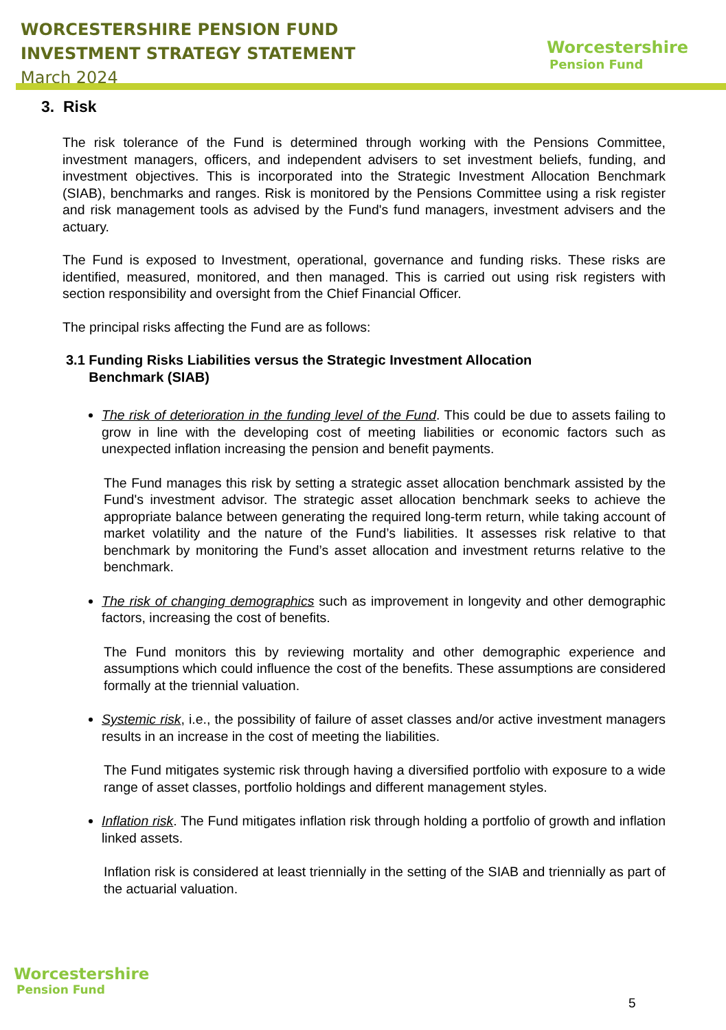WORCESTERSHIRE PENSION FUND
INVESTMENT STRATEGY STATEMENT
March 2024
Worcestershire
Pension Fund
3. Risk
The risk tolerance of the Fund is determined through working with the Pensions Committee, investment managers, officers, and independent advisers to set investment beliefs, funding, and investment objectives. This is incorporated into the Strategic Investment Allocation Benchmark (SIAB), benchmarks and ranges. Risk is monitored by the Pensions Committee using a risk register and risk management tools as advised by the Fund's fund managers, investment advisers and the actuary.
The Fund is exposed to Investment, operational, governance and funding risks. These risks are identified, measured, monitored, and then managed. This is carried out using risk registers with section responsibility and oversight from the Chief Financial Officer.
The principal risks affecting the Fund are as follows:
3.1 Funding Risks Liabilities versus the Strategic Investment Allocation
Benchmark (SIAB)
The risk of deterioration in the funding level of the Fund. This could be due to assets failing to grow in line with the developing cost of meeting liabilities or economic factors such as unexpected inflation increasing the pension and benefit payments.
The Fund manages this risk by setting a strategic asset allocation benchmark assisted by the Fund's investment advisor. The strategic asset allocation benchmark seeks to achieve the appropriate balance between generating the required long-term return, while taking account of market volatility and the nature of the Fund’s liabilities. It assesses risk relative to that benchmark by monitoring the Fund’s asset allocation and investment returns relative to the benchmark.
The risk of changing demographics such as improvement in longevity and other demographic factors, increasing the cost of benefits.
The Fund monitors this by reviewing mortality and other demographic experience and assumptions which could influence the cost of the benefits. These assumptions are considered formally at the triennial valuation.
Systemic risk, i.e., the possibility of failure of asset classes and/or active investment managers results in an increase in the cost of meeting the liabilities.
The Fund mitigates systemic risk through having a diversified portfolio with exposure to a wide range of asset classes, portfolio holdings and different management styles.
Inflation risk. The Fund mitigates inflation risk through holding a portfolio of growth and inflation linked assets.
Inflation risk is considered at least triennially in the setting of the SIAB and triennially as part of the actuarial valuation.
Worcestershire
Pension Fund
5